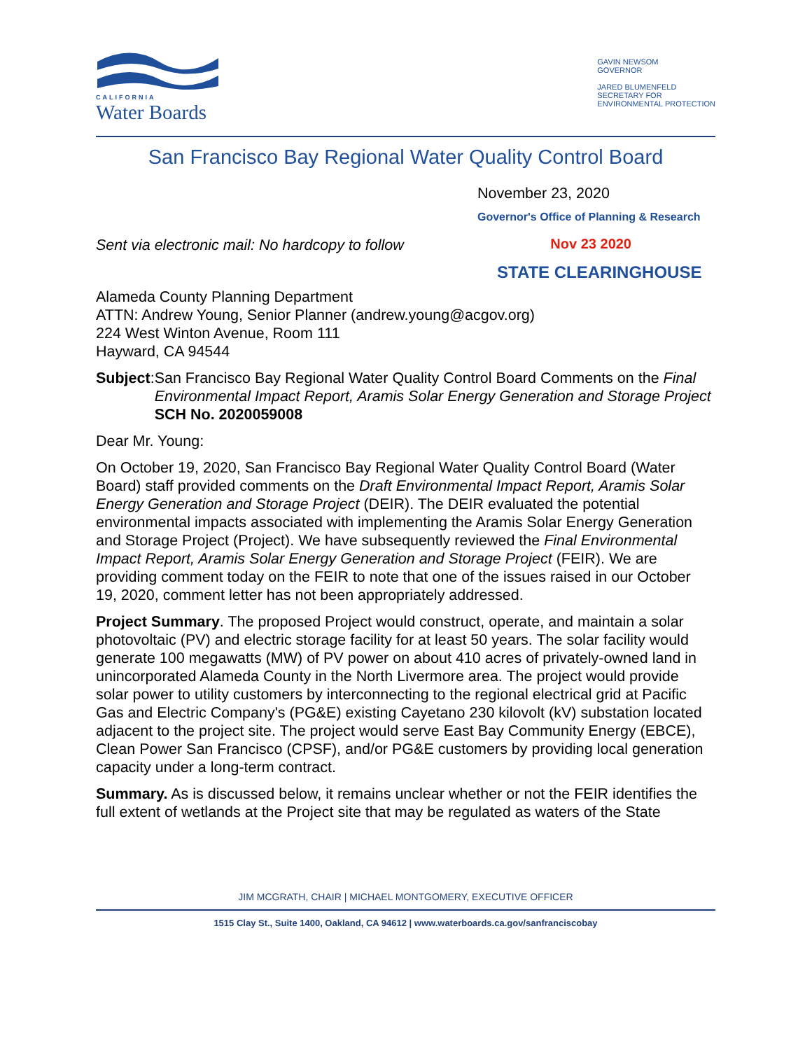CALIFORNIA
Water Boards
GAVIN NEWSOM
GOVERNOR
JARED BLUMENFELD
SECRETARY FOR
ENVIRONMENTAL PROTECTION
San Francisco Bay Regional Water Quality Control Board
November 23, 2020
Governor's Office of Planning & Research
Sent via electronic mail: No hardcopy to follow
Nov 23 2020
STATE CLEARINGHOUSE
Alameda County Planning Department
ATTN: Andrew Young, Senior Planner (andrew.young@acgov.org)
224 West Winton Avenue, Room 111
Hayward, CA 94544
Subject: San Francisco Bay Regional Water Quality Control Board Comments on the Final Environmental Impact Report, Aramis Solar Energy Generation and Storage Project
SCH No. 2020059008
Dear Mr. Young:
On October 19, 2020, San Francisco Bay Regional Water Quality Control Board (Water Board) staff provided comments on the Draft Environmental Impact Report, Aramis Solar Energy Generation and Storage Project (DEIR). The DEIR evaluated the potential environmental impacts associated with implementing the Aramis Solar Energy Generation and Storage Project (Project). We have subsequently reviewed the Final Environmental Impact Report, Aramis Solar Energy Generation and Storage Project (FEIR). We are providing comment today on the FEIR to note that one of the issues raised in our October 19, 2020, comment letter has not been appropriately addressed.
Project Summary. The proposed Project would construct, operate, and maintain a solar photovoltaic (PV) and electric storage facility for at least 50 years. The solar facility would generate 100 megawatts (MW) of PV power on about 410 acres of privately-owned land in unincorporated Alameda County in the North Livermore area. The project would provide solar power to utility customers by interconnecting to the regional electrical grid at Pacific Gas and Electric Company's (PG&E) existing Cayetano 230 kilovolt (kV) substation located adjacent to the project site. The project would serve East Bay Community Energy (EBCE), Clean Power San Francisco (CPSF), and/or PG&E customers by providing local generation capacity under a long-term contract.
Summary. As is discussed below, it remains unclear whether or not the FEIR identifies the full extent of wetlands at the Project site that may be regulated as waters of the State
JIM MCGRATH, CHAIR | MICHAEL MONTGOMERY, EXECUTIVE OFFICER
1515 Clay St., Suite 1400, Oakland, CA 94612 | www.waterboards.ca.gov/sanfranciscobay